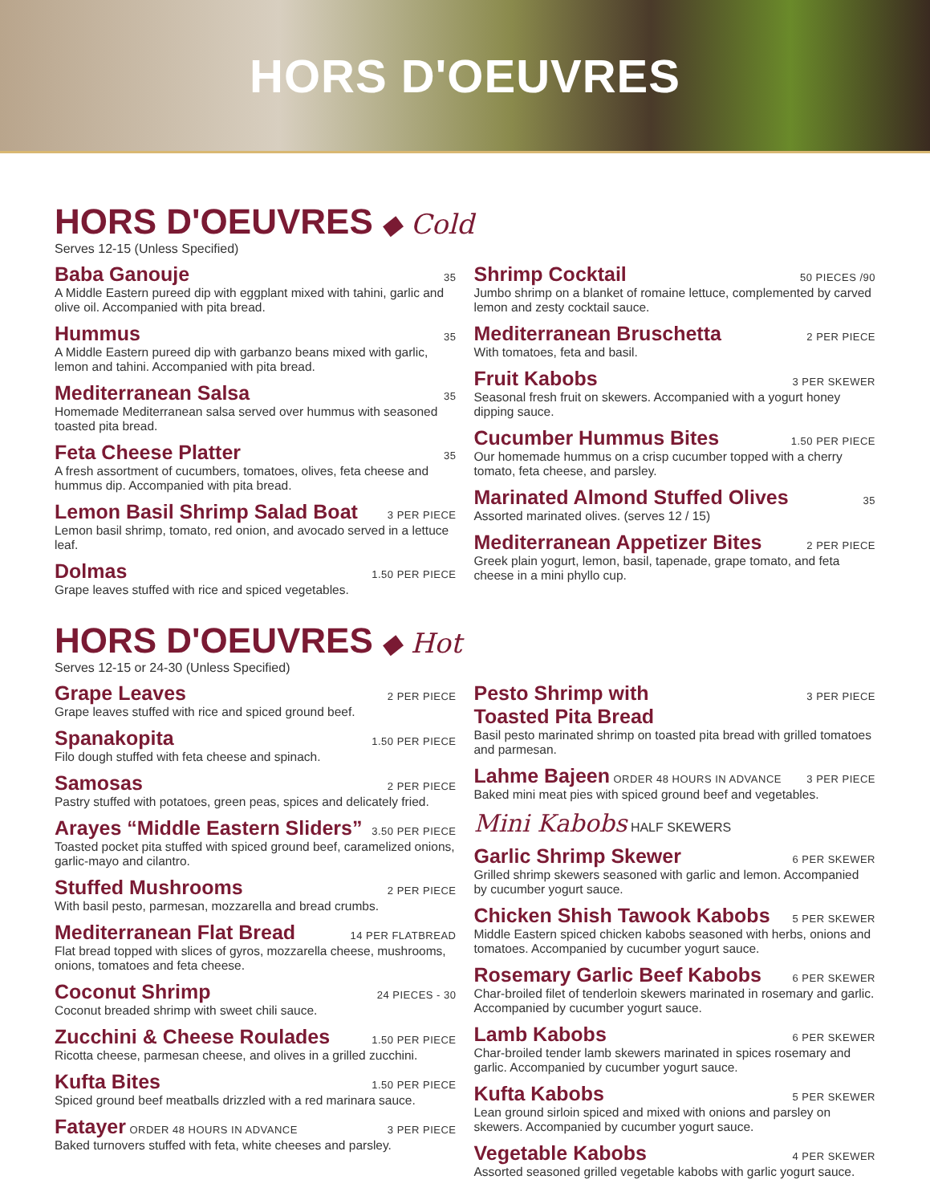HORS D'OEUVRES
HORS D'OEUVRES
◆ Cold
Serves 12-15 (Unless Specified)
Baba Ganouje 35
A Middle Eastern pureed dip with eggplant mixed with tahini, garlic and olive oil. Accompanied with pita bread.
Hummus 35
A Middle Eastern pureed dip with garbanzo beans mixed with garlic, lemon and tahini. Accompanied with pita bread.
Mediterranean Salsa 35
Homemade Mediterranean salsa served over hummus with seasoned toasted pita bread.
Feta Cheese Platter 35
A fresh assortment of cucumbers, tomatoes, olives, feta cheese and hummus dip. Accompanied with pita bread.
Lemon Basil Shrimp Salad Boat 3 PER PIECE
Lemon basil shrimp, tomato, red onion, and avocado served in a lettuce leaf.
Dolmas 1.50 PER PIECE
Grape leaves stuffed with rice and spiced vegetables.
Shrimp Cocktail 50 PIECES /90
Jumbo shrimp on a blanket of romaine lettuce, complemented by carved lemon and zesty cocktail sauce.
Mediterranean Bruschetta 2 PER PIECE
With tomatoes, feta and basil.
Fruit Kabobs 3 PER SKEWER
Seasonal fresh fruit on skewers. Accompanied with a yogurt honey dipping sauce.
Cucumber Hummus Bites 1.50 PER PIECE
Our homemade hummus on a crisp cucumber topped with a cherry tomato, feta cheese, and parsley.
Marinated Almond Stuffed Olives 35
Assorted marinated olives. (serves 12 / 15)
Mediterranean Appetizer Bites 2 PER PIECE
Greek plain yogurt, lemon, basil, tapenade, grape tomato, and feta cheese in a mini phyllo cup.
HORS D'OEUVRES
◆ Hot
Serves 12-15 or 24-30 (Unless Specified)
Grape Leaves 2 PER PIECE
Grape leaves stuffed with rice and spiced ground beef.
Spanakopita 1.50 PER PIECE
Filo dough stuffed with feta cheese and spinach.
Samosas 2 PER PIECE
Pastry stuffed with potatoes, green peas, spices and delicately fried.
Arayes “Middle Eastern Sliders” 3.50 PER PIECE
Toasted pocket pita stuffed with spiced ground beef, caramelized onions, garlic-mayo and cilantro.
Stuffed Mushrooms 2 PER PIECE
With basil pesto, parmesan, mozzarella and bread crumbs.
Mediterranean Flat Bread 14 PER FLATBREAD
Flat bread topped with slices of gyros, mozzarella cheese, mushrooms, onions, tomatoes and feta cheese.
Coconut Shrimp 24 PIECES - 30
Coconut breaded shrimp with sweet chili sauce.
Zucchini & Cheese Roulades 1.50 PER PIECE
Ricotta cheese, parmesan cheese, and olives in a grilled zucchini.
Kufta Bites 1.50 PER PIECE
Spiced ground beef meatballs drizzled with a red marinara sauce.
Fatayer ORDER 48 HOURS IN ADVANCE 3 PER PIECE
Baked turnovers stuffed with feta, white cheeses and parsley.
Pesto Shrimp with
Toasted Pita Bread 3 PER PIECE
Basil pesto marinated shrimp on toasted pita bread with grilled tomatoes and parmesan.
Lahme Bajeen ORDER 48 HOURS IN ADVANCE 3 PER PIECE
Baked mini meat pies with spiced ground beef and vegetables.
Mini Kabobs HALF SKEWERS
Garlic Shrimp Skewer 6 PER SKEWER
Grilled shrimp skewers seasoned with garlic and lemon. Accompanied by cucumber yogurt sauce.
Chicken Shish Tawook Kabobs 5 PER SKEWER
Middle Eastern spiced chicken kabobs seasoned with herbs, onions and tomatoes. Accompanied by cucumber yogurt sauce.
Rosemary Garlic Beef Kabobs 6 PER SKEWER
Char-broiled filet of tenderloin skewers marinated in rosemary and garlic. Accompanied by cucumber yogurt sauce.
Lamb Kabobs 6 PER SKEWER
Char-broiled tender lamb skewers marinated in spices rosemary and garlic. Accompanied by cucumber yogurt sauce.
Kufta Kabobs 5 PER SKEWER
Lean ground sirloin spiced and mixed with onions and parsley on skewers. Accompanied by cucumber yogurt sauce.
Vegetable Kabobs 4 PER SKEWER
Assorted seasoned grilled vegetable kabobs with garlic yogurt sauce.